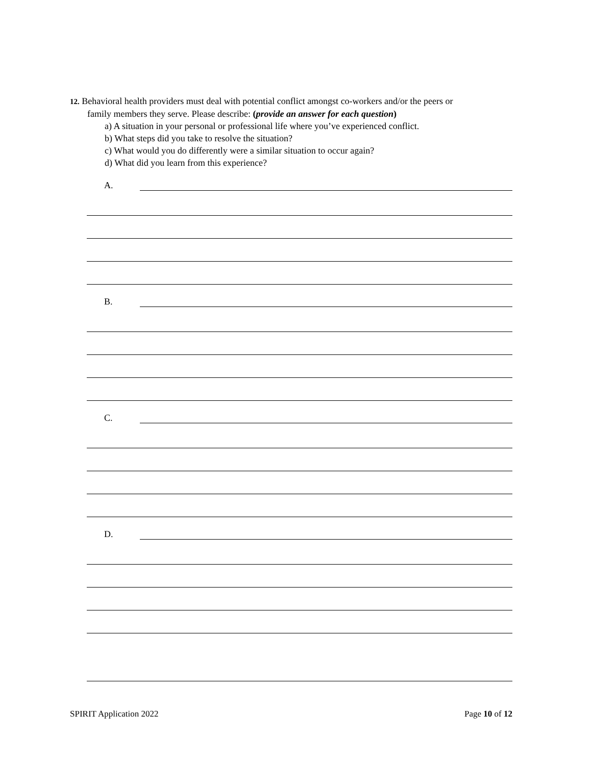12. Behavioral health providers must deal with potential conflict amongst co-workers and/or the peers or
family members they serve. Please describe: (provide an answer for each question)
a) A situation in your personal or professional life where you’ve experienced conflict.
b) What steps did you take to resolve the situation?
c) What would you do differently were a similar situation to occur again?
d) What did you learn from this experience?
A.
B.
C.
D.
SPIRIT Application 2022 Page 10 of 12